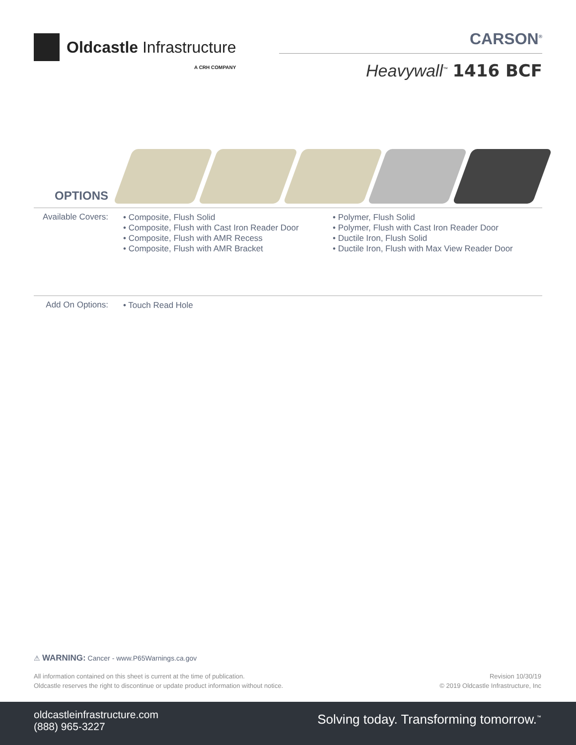Oldcastle Infrastructure
A CRH COMPANY
CARSON<sup>®</sup>
Heavywall<sup>™</sup> 1416 BCF
OPTIONS
Available Covers:
• Composite, Flush Solid
• Composite, Flush with Cast Iron Reader Door
• Composite, Flush with AMR Recess
• Composite, Flush with AMR Bracket
• Polymer, Flush Solid
• Polymer, Flush with Cast Iron Reader Door
• Ductile Iron, Flush Solid
• Ductile Iron, Flush with Max View Reader Door
Add On Options:
• Touch Read Hole
⚠ WARNING: Cancer - www.P65Warnings.ca.gov
All information contained on this sheet is current at the time of publication.
Oldcastle reserves the right to discontinue or update product information without notice.
Revision 10/30/19
© 2019 Oldcastle Infrastructure, Inc
oldcastleinfrastructure.com
(888) 965-3227
Solving today. Transforming tomorrow.<sup>™</sup>